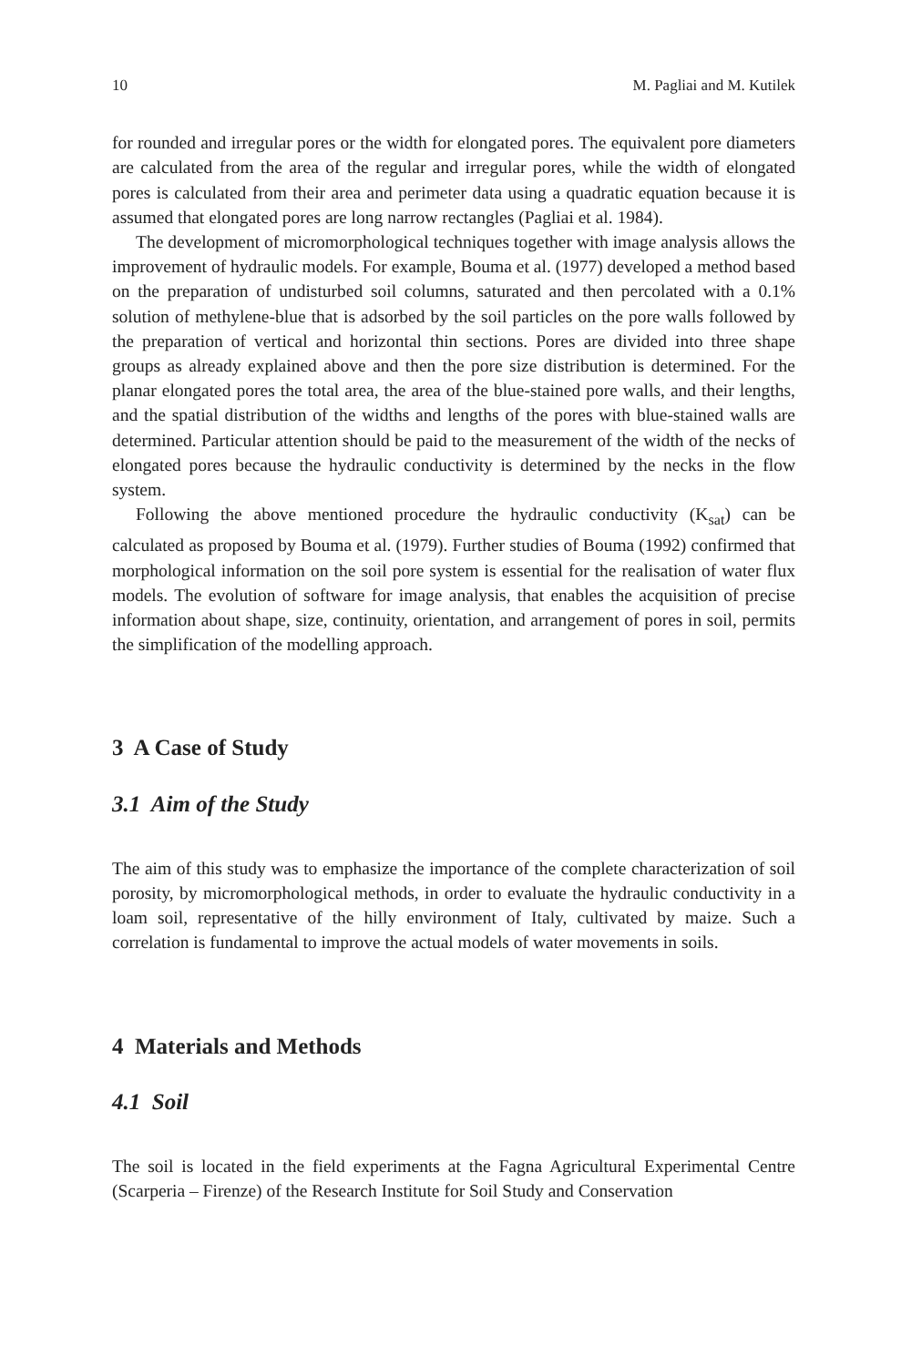10 M. Pagliai and M. Kutilek
for rounded and irregular pores or the width for elongated pores. The equivalent pore diameters are calculated from the area of the regular and irregular pores, while the width of elongated pores is calculated from their area and perimeter data using a quadratic equation because it is assumed that elongated pores are long narrow rectangles (Pagliai et al. 1984).
The development of micromorphological techniques together with image analysis allows the improvement of hydraulic models. For example, Bouma et al. (1977) developed a method based on the preparation of undisturbed soil columns, saturated and then percolated with a 0.1% solution of methylene-blue that is adsorbed by the soil particles on the pore walls followed by the preparation of vertical and horizontal thin sections. Pores are divided into three shape groups as already explained above and then the pore size distribution is determined. For the planar elongated pores the total area, the area of the blue-stained pore walls, and their lengths, and the spatial distribution of the widths and lengths of the pores with blue-stained walls are determined. Particular attention should be paid to the measurement of the width of the necks of elongated pores because the hydraulic conductivity is determined by the necks in the flow system.
Following the above mentioned procedure the hydraulic conductivity (K<sub>sat</sub>) can be calculated as proposed by Bouma et al. (1979). Further studies of Bouma (1992) confirmed that morphological information on the soil pore system is essential for the realisation of water flux models. The evolution of software for image analysis, that enables the acquisition of precise information about shape, size, continuity, orientation, and arrangement of pores in soil, permits the simplification of the modelling approach.
3 A Case of Study
3.1 Aim of the Study
The aim of this study was to emphasize the importance of the complete characterization of soil porosity, by micromorphological methods, in order to evaluate the hydraulic conductivity in a loam soil, representative of the hilly environment of Italy, cultivated by maize. Such a correlation is fundamental to improve the actual models of water movements in soils.
4 Materials and Methods
4.1 Soil
The soil is located in the field experiments at the Fagna Agricultural Experimental Centre (Scarperia – Firenze) of the Research Institute for Soil Study and Conservation